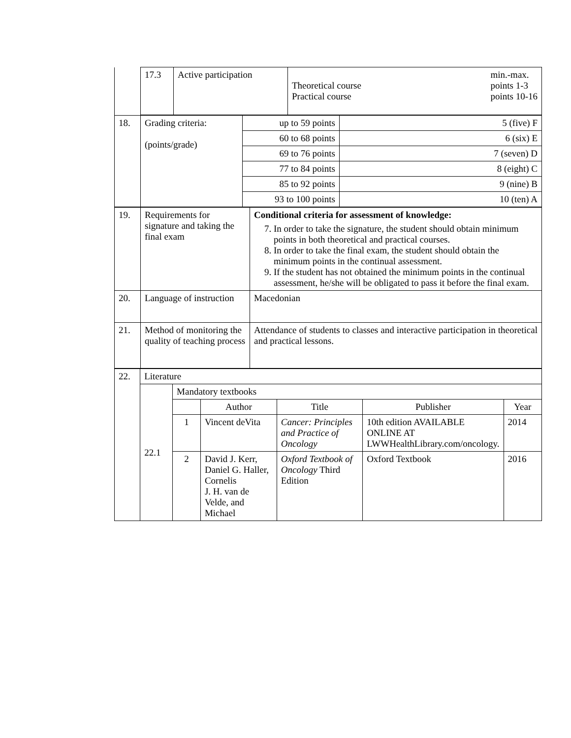| | 17.3 | Active participation | Theoretical course Practical course min.-max. points 1-3 points 10-16 |
| 18. | Grading criteria: (points/grade) | up to 59 points | 5 (five) F |
| | | 60 to 68 points | 6 (six) E |
| | | 69 to 76 points | 7 (seven) D |
| | | 77 to 84 points | 8 (eight) C |
| | | 85 to 92 points | 9 (nine) B |
| | | 93 to 100 points | 10 (ten) A |
| 19. | Requirements for signature and taking the final exam | Conditional criteria for assessment of knowledge: 7. In order to take the signature, the student should obtain minimum points in both theoretical and practical courses. 8. In order to take the final exam, the student should obtain the minimum points in the continual assessment. 9. If the student has not obtained the minimum points in the continual assessment, he/she will be obligated to pass it before the final exam. |
| 20. | Language of instruction | Macedonian |
| 21. | Method of monitoring the quality of teaching process | Attendance of students to classes and interactive participation in theoretical and practical lessons. |
| 22. | Literature | | | | | |
| | 22.1 | Mandatory textbooks | | | | |
| | | | Author | Title | Publisher | Year |
| | | 1 | Vincent deVita | Cancer: Principles and Practice of Oncology | 10th edition AVAILABLE ONLINE AT LWWHealthLibrary.com/oncology. | 2014 |
| | | 2 | David J. Kerr, Daniel G. Haller, Cornelis J. H. van de Velde, and Michael | Oxford Textbook of Oncology Third Edition | Oxford Textbook | 2016 |